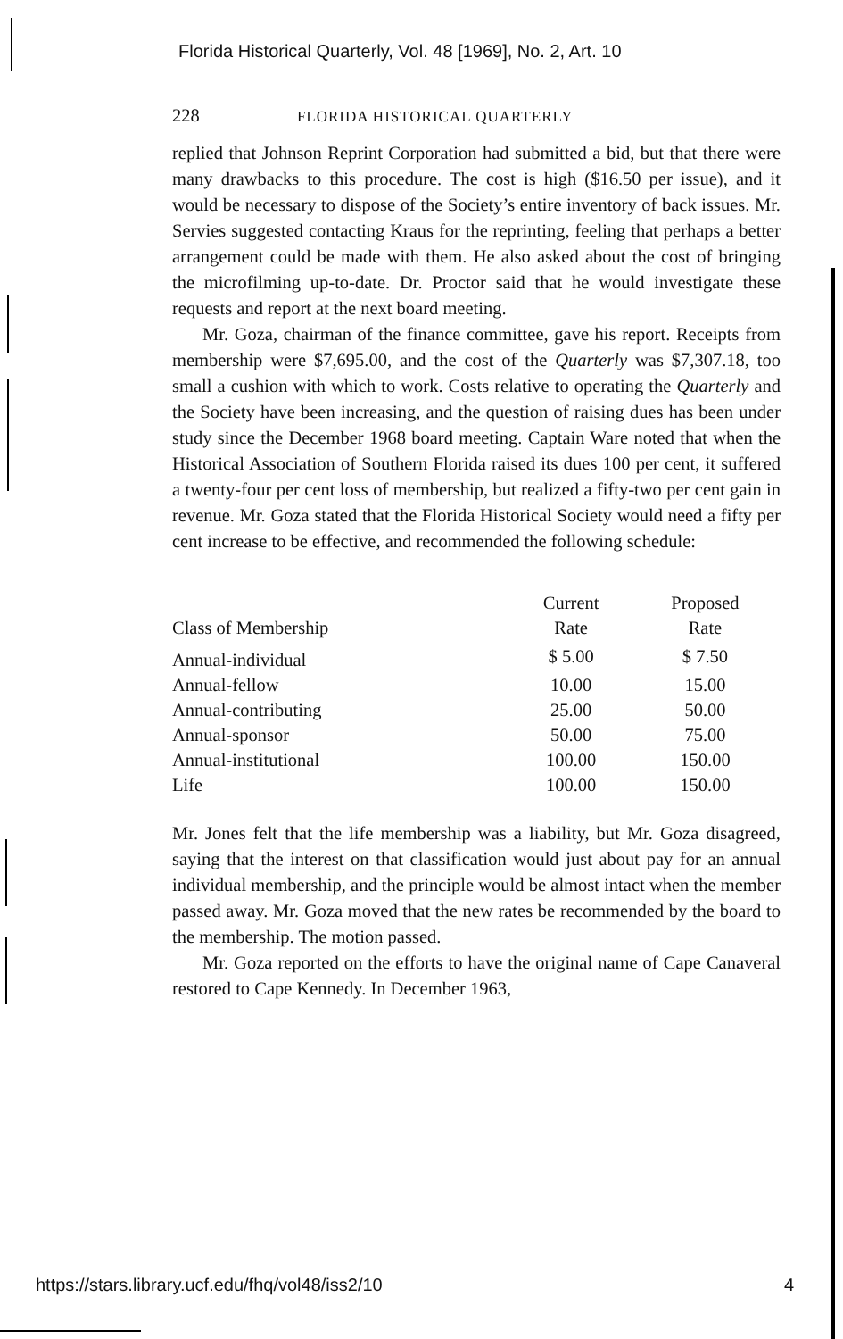Florida Historical Quarterly, Vol. 48 [1969], No. 2, Art. 10
228 FLORIDA HISTORICAL QUARTERLY
replied that Johnson Reprint Corporation had submitted a bid, but that there were many drawbacks to this procedure. The cost is high ($16.50 per issue), and it would be necessary to dispose of the Society’s entire inventory of back issues. Mr. Servies suggested contacting Kraus for the reprinting, feeling that perhaps a better arrangement could be made with them. He also asked about the cost of bringing the microfilming up-to-date. Dr. Proctor said that he would investigate these requests and report at the next board meeting.
Mr. Goza, chairman of the finance committee, gave his report. Receipts from membership were $7,695.00, and the cost of the Quarterly was $7,307.18, too small a cushion with which to work. Costs relative to operating the Quarterly and the Society have been increasing, and the question of raising dues has been under study since the December 1968 board meeting. Captain Ware noted that when the Historical Association of Southern Florida raised its dues 100 per cent, it suffered a twenty-four per cent loss of membership, but realized a fifty-two per cent gain in revenue. Mr. Goza stated that the Florida Historical Society would need a fifty per cent increase to be effective, and recommended the following schedule:
| Class of Membership | Current Rate | Proposed Rate |
| --- | --- | --- |
| Annual-individual | $ 5.00 | $ 7.50 |
| Annual-fellow | 10.00 | 15.00 |
| Annual-contributing | 25.00 | 50.00 |
| Annual-sponsor | 50.00 | 75.00 |
| Annual-institutional | 100.00 | 150.00 |
| Life | 100.00 | 150.00 |
Mr. Jones felt that the life membership was a liability, but Mr. Goza disagreed, saying that the interest on that classification would just about pay for an annual individual membership, and the principle would be almost intact when the member passed away. Mr. Goza moved that the new rates be recommended by the board to the membership. The motion passed.
Mr. Goza reported on the efforts to have the original name of Cape Canaveral restored to Cape Kennedy. In December 1963,
https://stars.library.ucf.edu/fhq/vol48/iss2/10 4